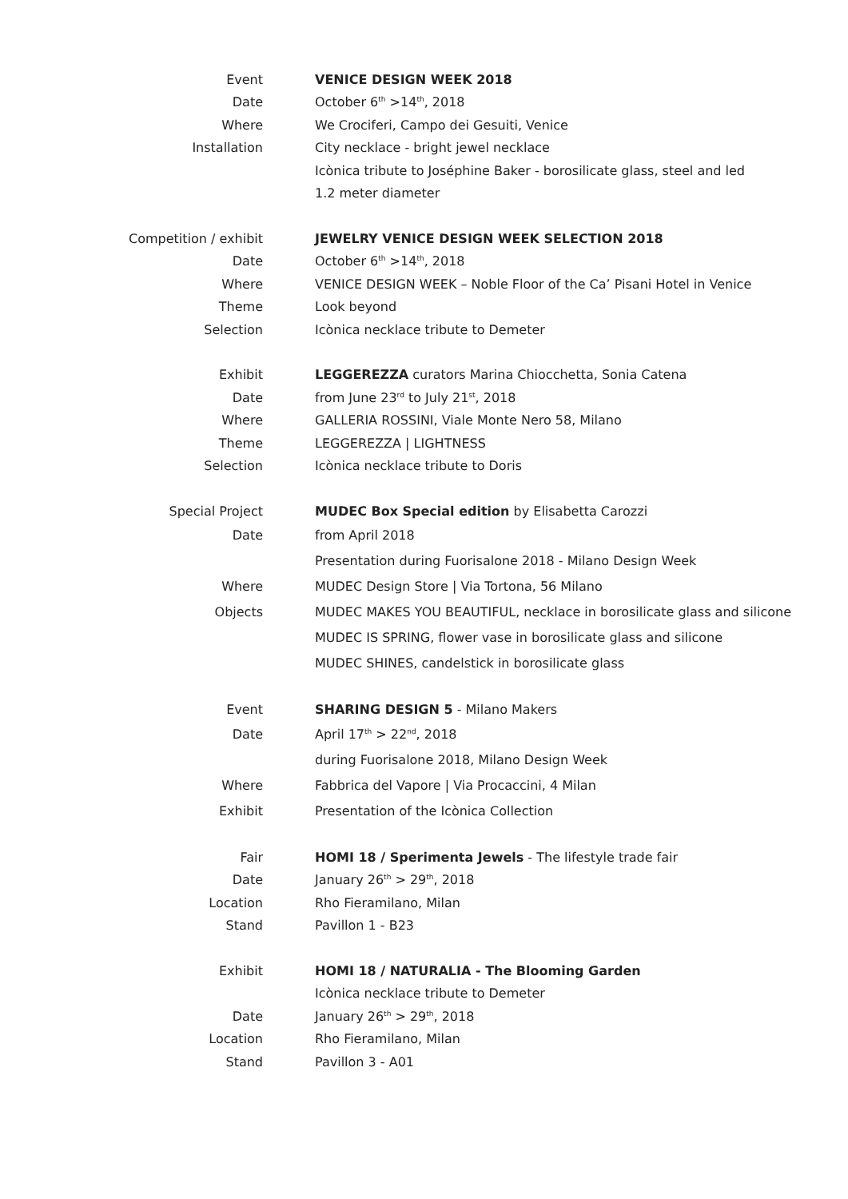| Event | VENICE DESIGN WEEK 2018 |
| Date | October 6<sup>th</sup> >14<sup>th</sup>, 2018 |
| Where | We Crociferi, Campo dei Gesuiti, Venice |
| Installation | City necklace - bright jewel necklace |
| | Icònica tribute to Joséphine Baker - borosilicate glass, steel and led |
| | 1.2 meter diameter |
| Competition / exhibit | JEWELRY VENICE DESIGN WEEK SELECTION 2018 |
| Date | October 6<sup>th</sup> >14<sup>th</sup>, 2018 |
| Where | VENICE DESIGN WEEK – Noble Floor of the Ca’ Pisani Hotel in Venice |
| Theme | Look beyond |
| Selection | Icònica necklace tribute to Demeter |
| Exhibit | LEGGEREZZA curators Marina Chiocchetta, Sonia Catena |
| Date | from June 23<sup>rd</sup> to July 21<sup>st</sup>, 2018 |
| Where | GALLERIA ROSSINI, Viale Monte Nero 58, Milano |
| Theme | LEGGEREZZA / LIGHTNESS |
| Selection | Icònica necklace tribute to Doris |
| Special Project | MUDEC Box Special edition by Elisabetta Carozzi |
| Date | from April 2018 |
| | Presentation during Fuorisalone 2018 - Milano Design Week |
| Where | MUDEC Design Store / Via Tortona, 56 Milano |
| Objects | MUDEC MAKES YOU BEAUTIFUL, necklace in borosilicate glass and silicone |
| | MUDEC IS SPRING, flower vase in borosilicate glass and silicone |
| | MUDEC SHINES, candelstick in borosilicate glass |
| Event | SHARING DESIGN 5 - Milano Makers |
| Date | April 17<sup>th</sup> > 22<sup>nd</sup>, 2018 |
| | during Fuorisalone 2018, Milano Design Week |
| Where | Fabbrica del Vapore / Via Procaccini, 4 Milan |
| Exhibit | Presentation of the Icònica Collection |
| Fair | HOMI 18 / Sperimenta Jewels - The lifestyle trade fair |
| Date | January 26<sup>th</sup> > 29<sup>th</sup>, 2018 |
| Location | Rho Fieramilano, Milan |
| Stand | Pavillon 1 - B23 |
| Exhibit | HOMI 18 / NATURALIA - The Blooming Garden |
| | Icònica necklace tribute to Demeter |
| Date | January 26<sup>th</sup> > 29<sup>th</sup>, 2018 |
| Location | Rho Fieramilano, Milan |
| Stand | Pavillon 3 - A01 |